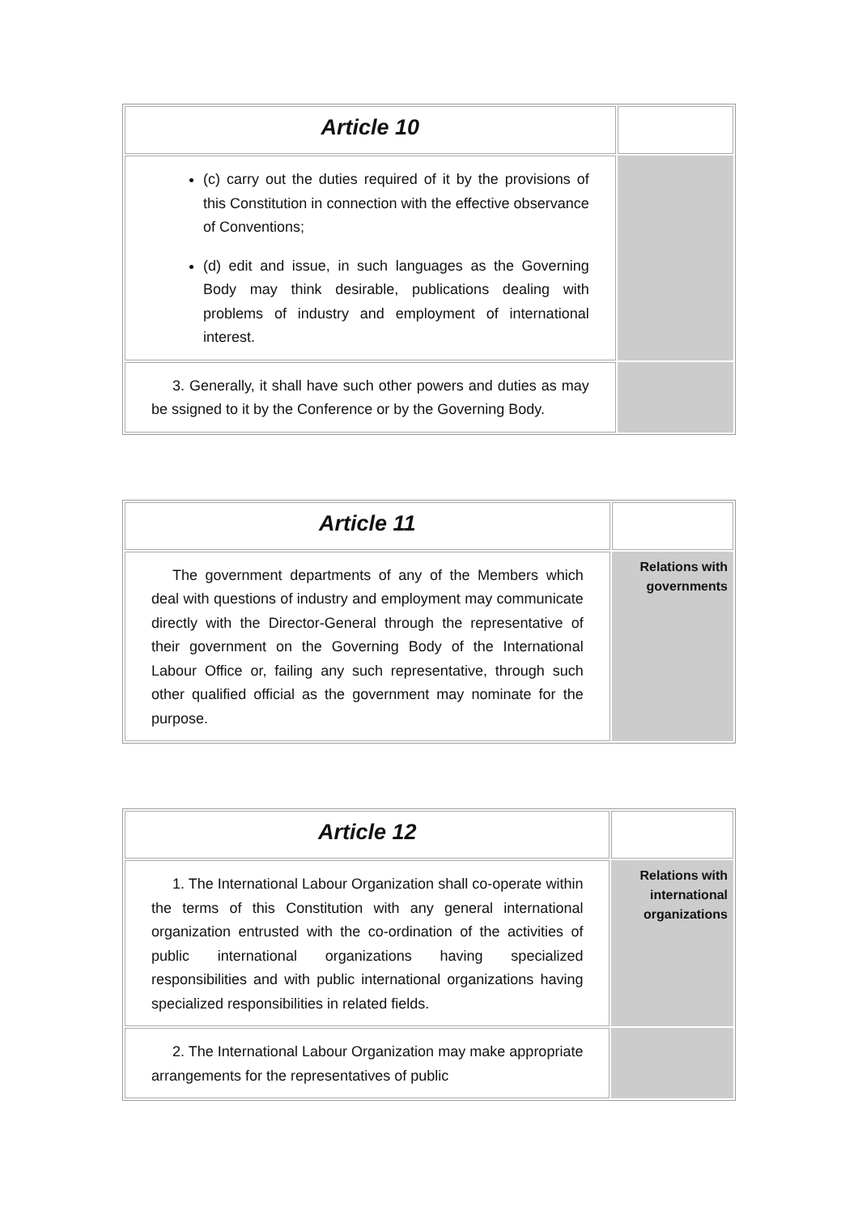| Article 10 | |
| (c) carry out the duties required of it by the provisions of this Constitution in connection with the effective observance of Conventions; (d) edit and issue, in such languages as the Governing Body may think desirable, publications dealing with problems of industry and employment of international interest. | |
| 3. Generally, it shall have such other powers and duties as may be ssigned to it by the Conference or by the Governing Body. | |
| Article 11 | |
| The government departments of any of the Members which deal with questions of industry and employment may communicate directly with the Director-General through the representative of their government on the Governing Body of the International Labour Office or, failing any such representative, through such other qualified official as the government may nominate for the purpose. | Relations with governments |
| Article 12 | |
| 1. The International Labour Organization shall co-operate within the terms of this Constitution with any general international organization entrusted with the co-ordination of the activities of public international organizations having specialized responsibilities and with public international organizations having specialized responsibilities in related fields. | Relations with international organizations |
| 2. The International Labour Organization may make appropriate arrangements for the representatives of public | |